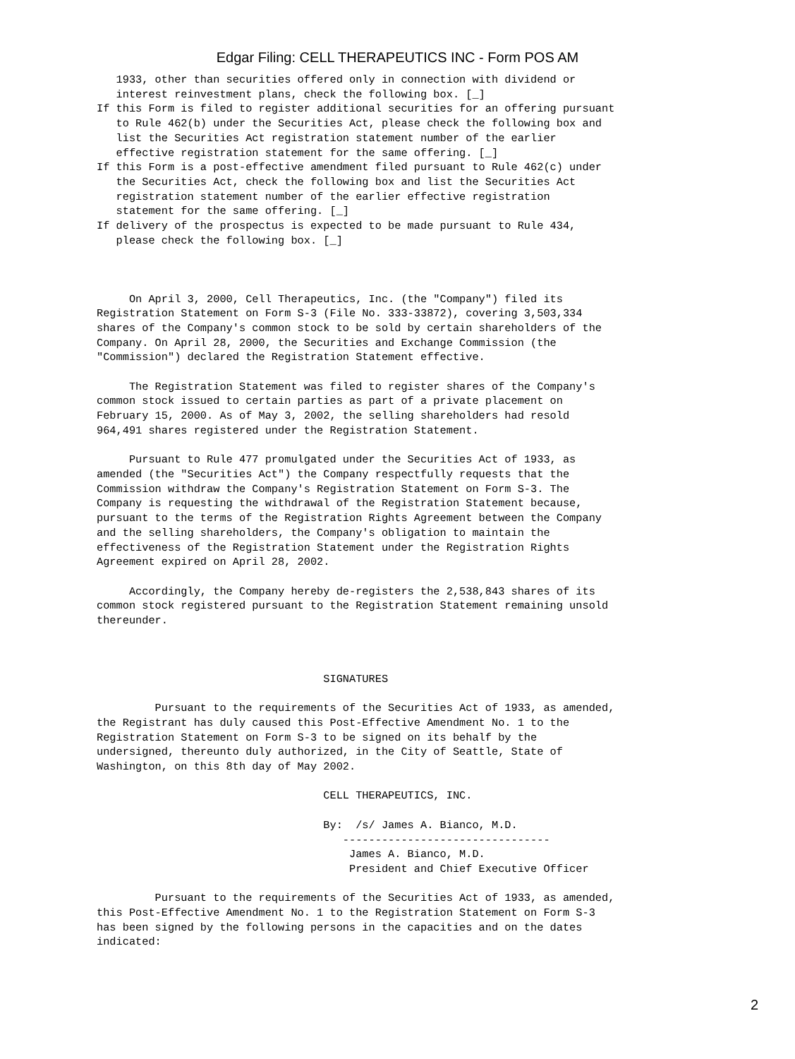Edgar Filing: CELL THERAPEUTICS INC - Form POS AM
   1933, other than securities offered only in connection with dividend or
   interest reinvestment plans, check the following box. [_]
If this Form is filed to register additional securities for an offering pursuant
   to Rule 462(b) under the Securities Act, please check the following box and
   list the Securities Act registration statement number of the earlier
   effective registration statement for the same offering. [_]
If this Form is a post-effective amendment filed pursuant to Rule 462(c) under
   the Securities Act, check the following box and list the Securities Act
   registration statement number of the earlier effective registration
   statement for the same offering. [_]
If delivery of the prospectus is expected to be made pursuant to Rule 434,
   please check the following box. [_]



     On April 3, 2000, Cell Therapeutics, Inc. (the "Company") filed its
Registration Statement on Form S-3 (File No. 333-33872), covering 3,503,334
shares of the Company's common stock to be sold by certain shareholders of the
Company. On April 28, 2000, the Securities and Exchange Commission (the
"Commission") declared the Registration Statement effective.

     The Registration Statement was filed to register shares of the Company's
common stock issued to certain parties as part of a private placement on
February 15, 2000. As of May 3, 2002, the selling shareholders had resold
964,491 shares registered under the Registration Statement.

     Pursuant to Rule 477 promulgated under the Securities Act of 1933, as
amended (the "Securities Act") the Company respectfully requests that the
Commission withdraw the Company's Registration Statement on Form S-3. The
Company is requesting the withdrawal of the Registration Statement because,
pursuant to the terms of the Registration Rights Agreement between the Company
and the selling shareholders, the Company's obligation to maintain the
effectiveness of the Registration Statement under the Registration Rights
Agreement expired on April 28, 2002.

     Accordingly, the Company hereby de-registers the 2,538,843 shares of its
common stock registered pursuant to the Registration Statement remaining unsold
thereunder.



                                   SIGNATURES

         Pursuant to the requirements of the Securities Act of 1933, as amended,
the Registrant has duly caused this Post-Effective Amendment No. 1 to the
Registration Statement on Form S-3 to be signed on its behalf by the
undersigned, thereunto duly authorized, in the City of Seattle, State of
Washington, on this 8th day of May 2002.

                                   CELL THERAPEUTICS, INC.

                                   By:  /s/ James A. Bianco, M.D.
                                      --------------------------------
                                       James A. Bianco, M.D.
                                       President and Chief Executive Officer

         Pursuant to the requirements of the Securities Act of 1933, as amended,
this Post-Effective Amendment No. 1 to the Registration Statement on Form S-3
has been signed by the following persons in the capacities and on the dates
indicated:
2